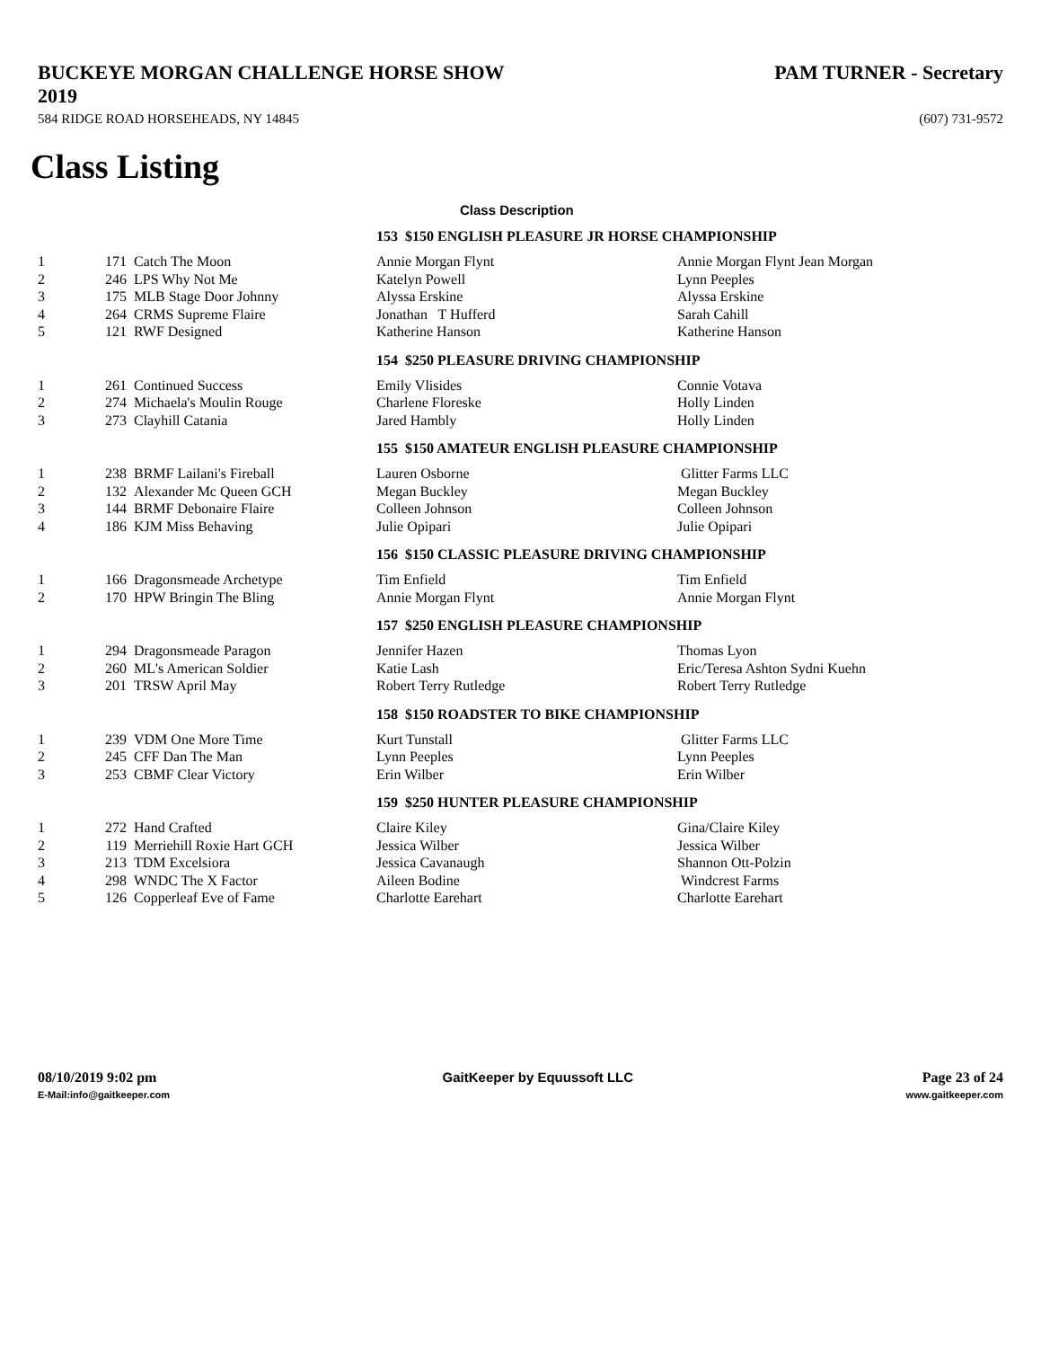BUCKEYE MORGAN CHALLENGE HORSE SHOW
2019
PAM TURNER - Secretary
584 RIDGE ROAD HORSEHEADS, NY 14845
(607) 731-9572
Class Listing
Class Description
| | | | 153 $150 ENGLISH PLEASURE JR HORSE CHAMPIONSHIP | |
| 1 | 171 | Catch The Moon | Annie Morgan Flynt | Annie Morgan Flynt Jean Morgan |
| 2 | 246 | LPS Why Not Me | Katelyn Powell | Lynn Peeples |
| 3 | 175 | MLB Stage Door Johnny | Alyssa Erskine | Alyssa Erskine |
| 4 | 264 | CRMS Supreme Flaire | Jonathan T Hufferd | Sarah Cahill |
| 5 | 121 | RWF Designed | Katherine Hanson | Katherine Hanson |
| | | | 154 $250 PLEASURE DRIVING CHAMPIONSHIP | |
| 1 | 261 | Continued Success | Emily Vlisides | Connie Votava |
| 2 | 274 | Michaela's Moulin Rouge | Charlene Floreske | Holly Linden |
| 3 | 273 | Clayhill Catania | Jared Hambly | Holly Linden |
| | | | 155 $150 AMATEUR ENGLISH PLEASURE CHAMPIONSHIP | |
| 1 | 238 | BRMF Lailani's Fireball | Lauren Osborne | Glitter Farms LLC |
| 2 | 132 | Alexander Mc Queen GCH | Megan Buckley | Megan Buckley |
| 3 | 144 | BRMF Debonaire Flaire | Colleen Johnson | Colleen Johnson |
| 4 | 186 | KJM Miss Behaving | Julie Opipari | Julie Opipari |
| | | | 156 $150 CLASSIC PLEASURE DRIVING CHAMPIONSHIP | |
| 1 | 166 | Dragonsmeade Archetype | Tim Enfield | Tim Enfield |
| 2 | 170 | HPW Bringin The Bling | Annie Morgan Flynt | Annie Morgan Flynt |
| | | | 157 $250 ENGLISH PLEASURE CHAMPIONSHIP | |
| 1 | 294 | Dragonsmeade Paragon | Jennifer Hazen | Thomas Lyon |
| 2 | 260 | ML's American Soldier | Katie Lash | Eric/Teresa Ashton Sydni Kuehn |
| 3 | 201 | TRSW April May | Robert Terry Rutledge | Robert Terry Rutledge |
| | | | 158 $150 ROADSTER TO BIKE CHAMPIONSHIP | |
| 1 | 239 | VDM One More Time | Kurt Tunstall | Glitter Farms LLC |
| 2 | 245 | CFF Dan The Man | Lynn Peeples | Lynn Peeples |
| 3 | 253 | CBMF Clear Victory | Erin Wilber | Erin Wilber |
| | | | 159 $250 HUNTER PLEASURE CHAMPIONSHIP | |
| 1 | 272 | Hand Crafted | Claire Kiley | Gina/Claire Kiley |
| 2 | 119 | Merriehill Roxie Hart GCH | Jessica Wilber | Jessica Wilber |
| 3 | 213 | TDM Excelsiora | Jessica Cavanaugh | Shannon Ott-Polzin |
| 4 | 298 | WNDC The X Factor | Aileen Bodine | Windcrest Farms |
| 5 | 126 | Copperleaf Eve of Fame | Charlotte Earehart | Charlotte Earehart |
08/10/2019 9:02 pm
E-Mail:info@gaitkeeper.com
GaitKeeper by Equussoft LLC Page 23 of 24
www.gaitkeeper.com